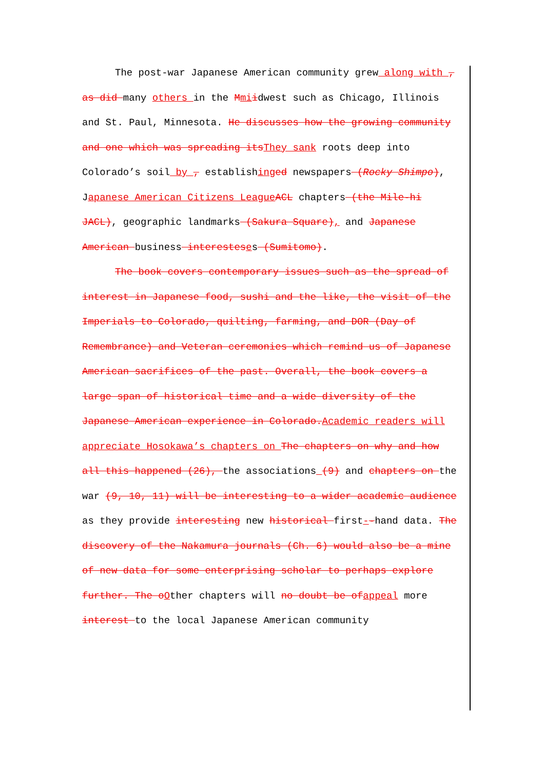The post-war Japanese American community grew along with , as did many others in the Mmiidwest such as Chicago, Illinois and St. Paul, Minnesota. He discusses how the growing community and one which was spreading itsThey sank roots deep into Colorado’s soil by , establishinged newspapers (Rocky Shimpo), Japanese American Citizens LeagueACL chapters (the Mile-hi JACL), geographic landmarks (Sakura Square), and Japanese American business interesteses (Sumitomo).
The book covers contemporary issues such as the spread of interest in Japanese food, sushi and the like, the visit of the Imperials to Colorado, quilting, farming, and DOR (Day of Remembrance) and Veteran ceremonies which remind us of Japanese American sacrifices of the past. Overall, the book covers a large span of historical time and a wide diversity of the Japanese American experience in Colorado.Academic readers will appreciate Hosokawa’s chapters on The chapters on why and how all this happened (26), the associations (9) and chapters on the war (9, 10, 11) will be interesting to a wider academic audience as they provide interesting new historical first--hand data. The discovery of the Nakamura journals (Ch. 6) would also be a mine of new data for some enterprising scholar to perhaps explore further. The oOther chapters will no doubt be ofappeal more interest to the local Japanese American community